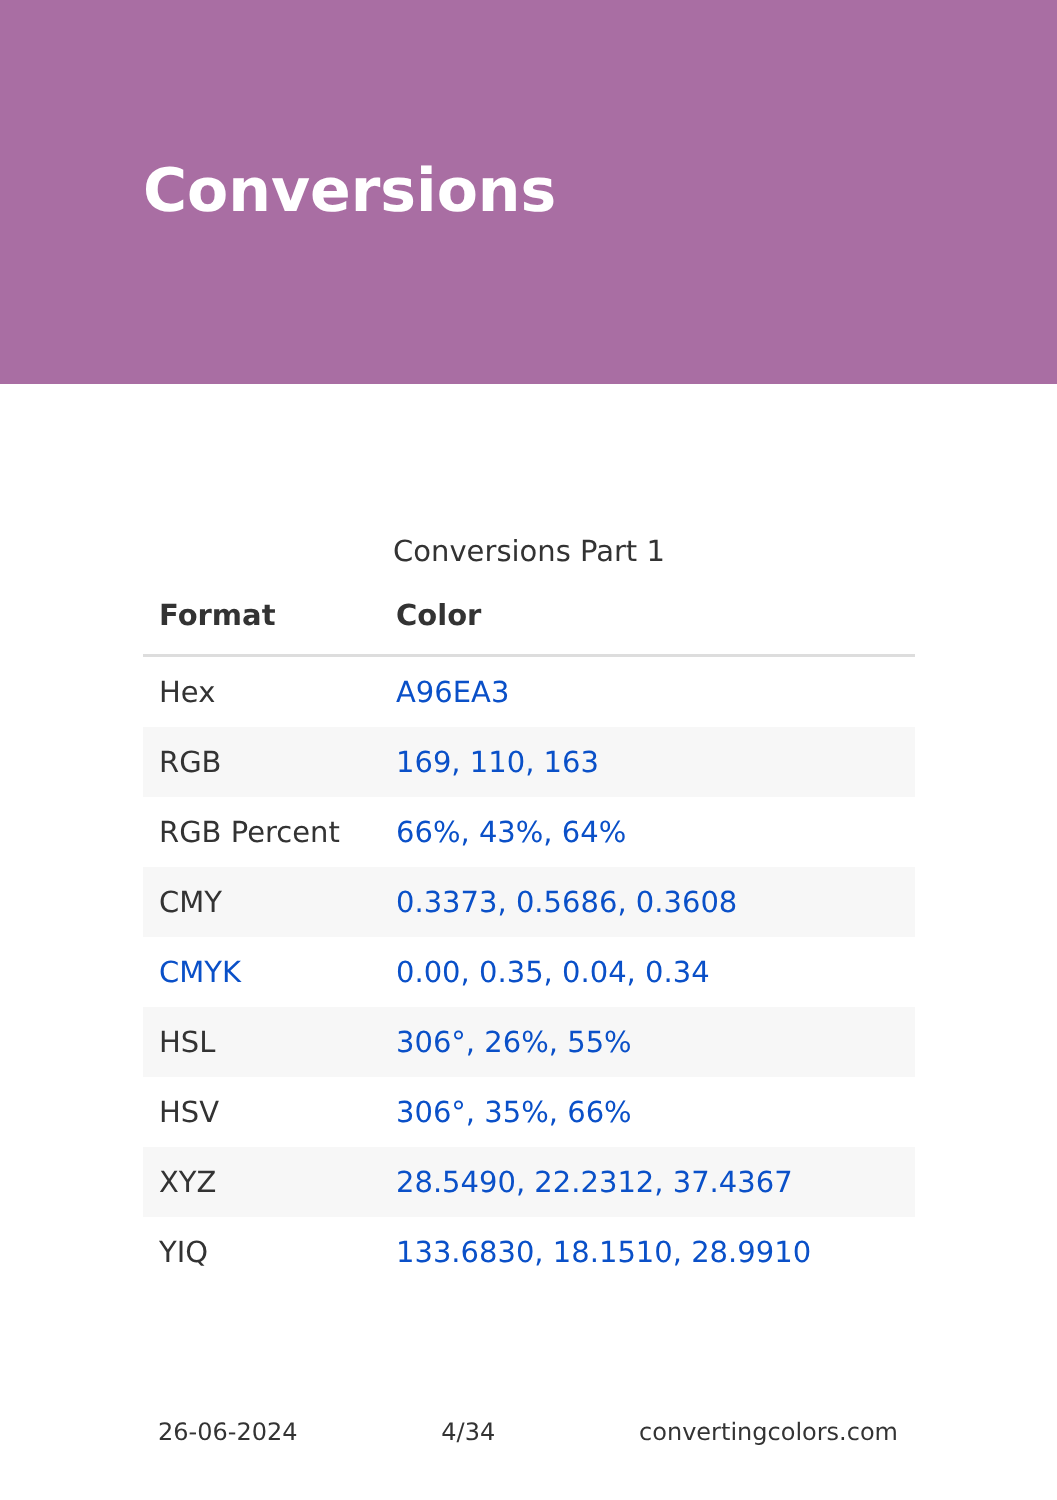Conversions
Conversions Part 1
| Format | Color |
| --- | --- |
| Hex | A96EA3 |
| RGB | 169, 110, 163 |
| RGB Percent | 66%, 43%, 64% |
| CMY | 0.3373, 0.5686, 0.3608 |
| CMYK | 0.00, 0.35, 0.04, 0.34 |
| HSL | 306°, 26%, 55% |
| HSV | 306°, 35%, 66% |
| XYZ | 28.5490, 22.2312, 37.4367 |
| YIQ | 133.6830, 18.1510, 28.9910 |
26-06-2024 4/34 convertingcolors.com